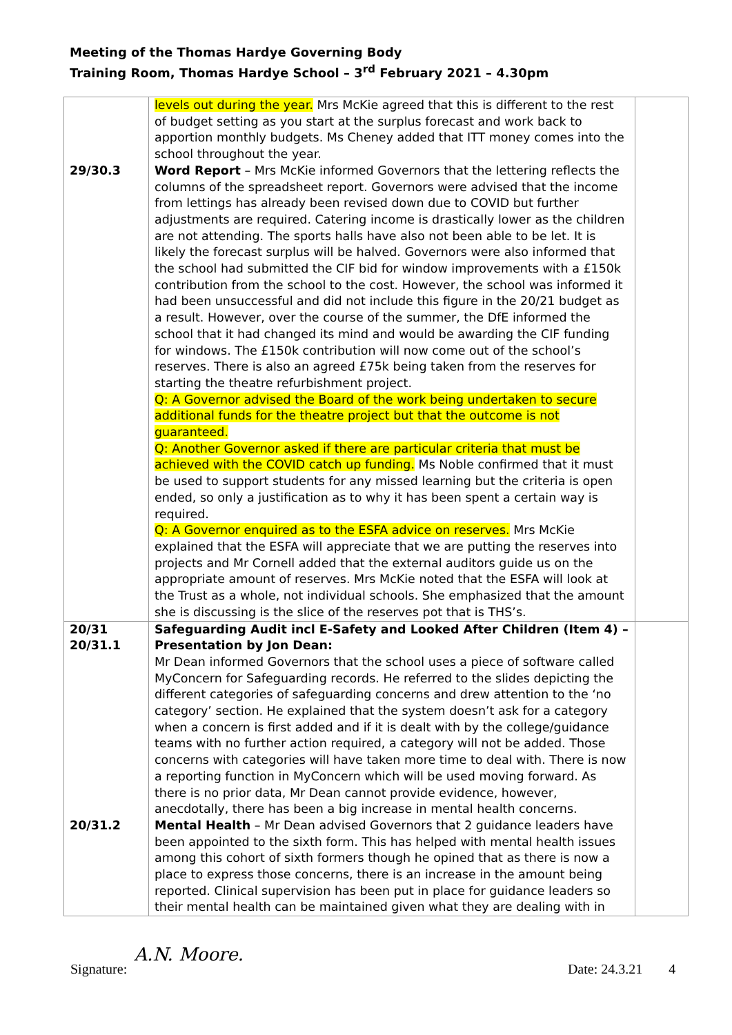Meeting of the Thomas Hardye Governing Body
Training Room, Thomas Hardye School – 3<sup>rd</sup> February 2021 – 4.30pm
| 29/30.3 | levels out during the year. Mrs McKie agreed that this is different to the rest of budget setting as you start at the surplus forecast and work back to apportion monthly budgets. Ms Cheney added that ITT money comes into the school throughout the year. Word Report – Mrs McKie informed Governors that the lettering reflects the columns of the spreadsheet report. Governors were advised that the income from lettings has already been revised down due to COVID but further adjustments are required. Catering income is drastically lower as the children are not attending. The sports halls have also not been able to be let. It is likely the forecast surplus will be halved. Governors were also informed that the school had submitted the CIF bid for window improvements with a £150k contribution from the school to the cost. However, the school was informed it had been unsuccessful and did not include this figure in the 20/21 budget as a result. However, over the course of the summer, the DfE informed the school that it had changed its mind and would be awarding the CIF funding for windows. The £150k contribution will now come out of the school’s reserves. There is also an agreed £75k being taken from the reserves for starting the theatre refurbishment project. Q: A Governor advised the Board of the work being undertaken to secure additional funds for the theatre project but that the outcome is not guaranteed. Q: Another Governor asked if there are particular criteria that must be achieved with the COVID catch up funding. Ms Noble confirmed that it must be used to support students for any missed learning but the criteria is open ended, so only a justification as to why it has been spent a certain way is required. Q: A Governor enquired as to the ESFA advice on reserves. Mrs McKie explained that the ESFA will appreciate that we are putting the reserves into projects and Mr Cornell added that the external auditors guide us on the appropriate amount of reserves. Mrs McKie noted that the ESFA will look at the Trust as a whole, not individual schools. She emphasized that the amount she is discussing is the slice of the reserves pot that is THS’s. | |
| 20/31 20/31.1 20/31.2 | Safeguarding Audit incl E-Safety and Looked After Children (Item 4) – Presentation by Jon Dean: Mr Dean informed Governors that the school uses a piece of software called MyConcern for Safeguarding records. He referred to the slides depicting the different categories of safeguarding concerns and drew attention to the ‘no category’ section. He explained that the system doesn’t ask for a category when a concern is first added and if it is dealt with by the college/guidance teams with no further action required, a category will not be added. Those concerns with categories will have taken more time to deal with. There is now a reporting function in MyConcern which will be used moving forward. As there is no prior data, Mr Dean cannot provide evidence, however, anecdotally, there has been a big increase in mental health concerns. Mental Health – Mr Dean advised Governors that 2 guidance leaders have been appointed to the sixth form. This has helped with mental health issues among this cohort of sixth formers though he opined that as there is now a place to express those concerns, there is an increase in the amount being reported. Clinical supervision has been put in place for guidance leaders so their mental health can be maintained given what they are dealing with in | |
Signature: A.N. Moore. Date: 24.3.21 4